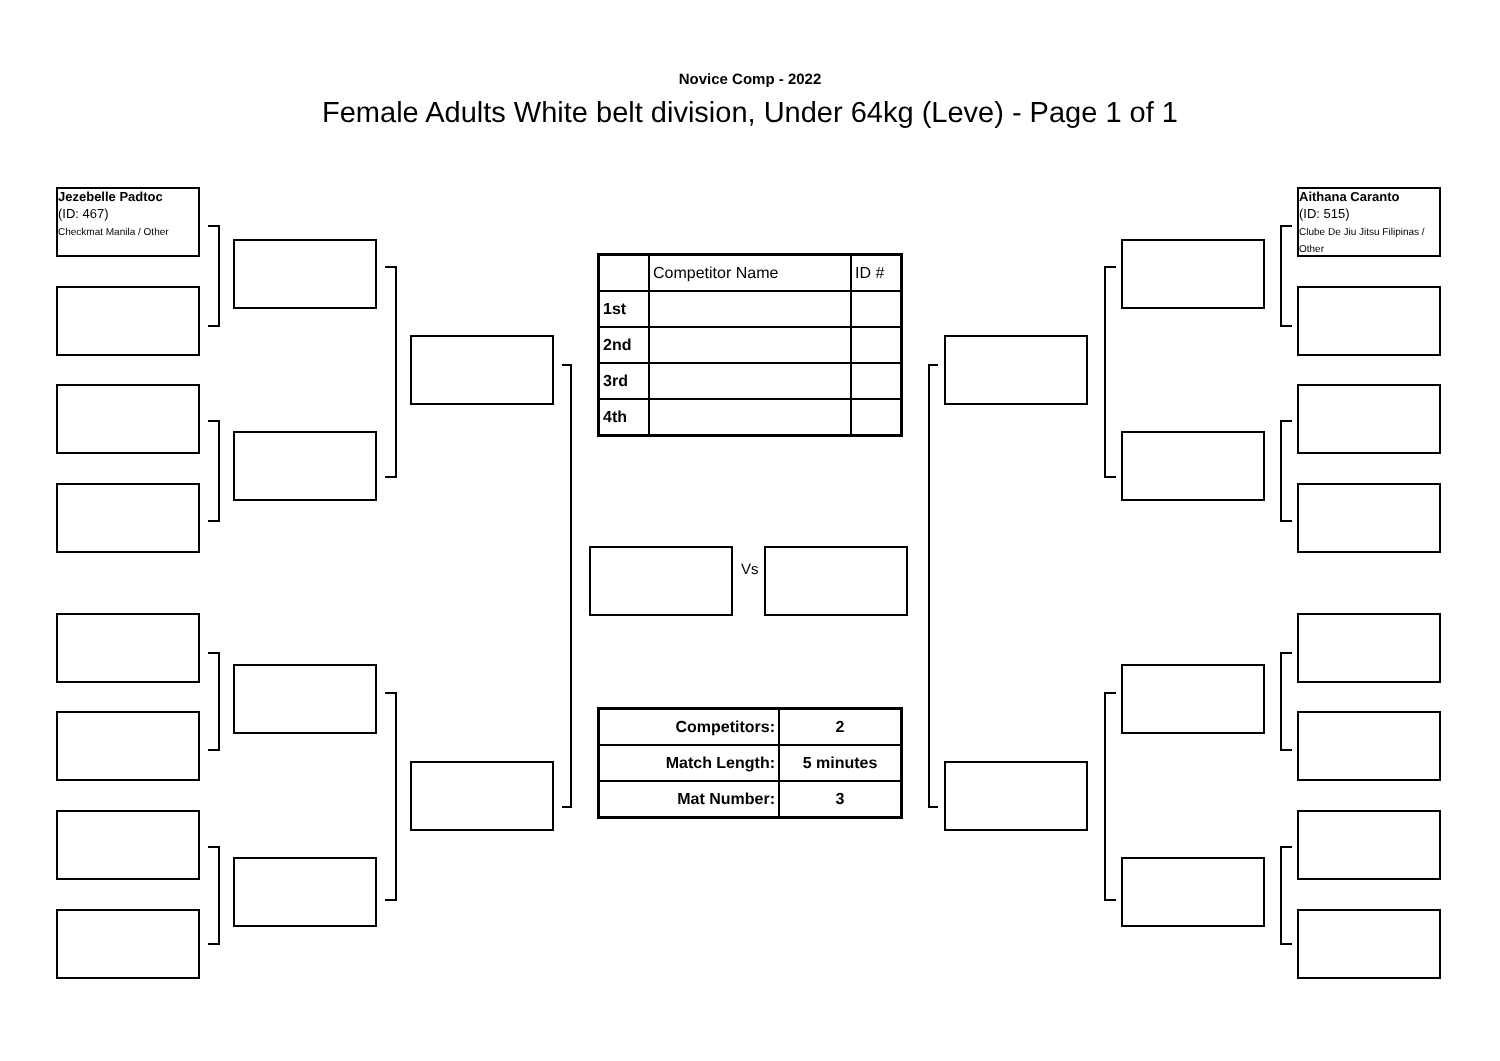Novice Comp - 2022
Female Adults White belt division, Under 64kg (Leve) - Page 1 of 1
Jezebelle Padtoc
(ID: 467)
Checkmat Manila / Other
Vs
Aithana Caranto
(ID: 515)
Clube De Jiu Jitsu Filipinas / Other
| | Competitor Name | ID # |
| 1st | | |
| 2nd | | |
| 3rd | | |
| 4th | | |
| Competitors: | 2 |
| Match Length: | 5 minutes |
| Mat Number: | 3 |